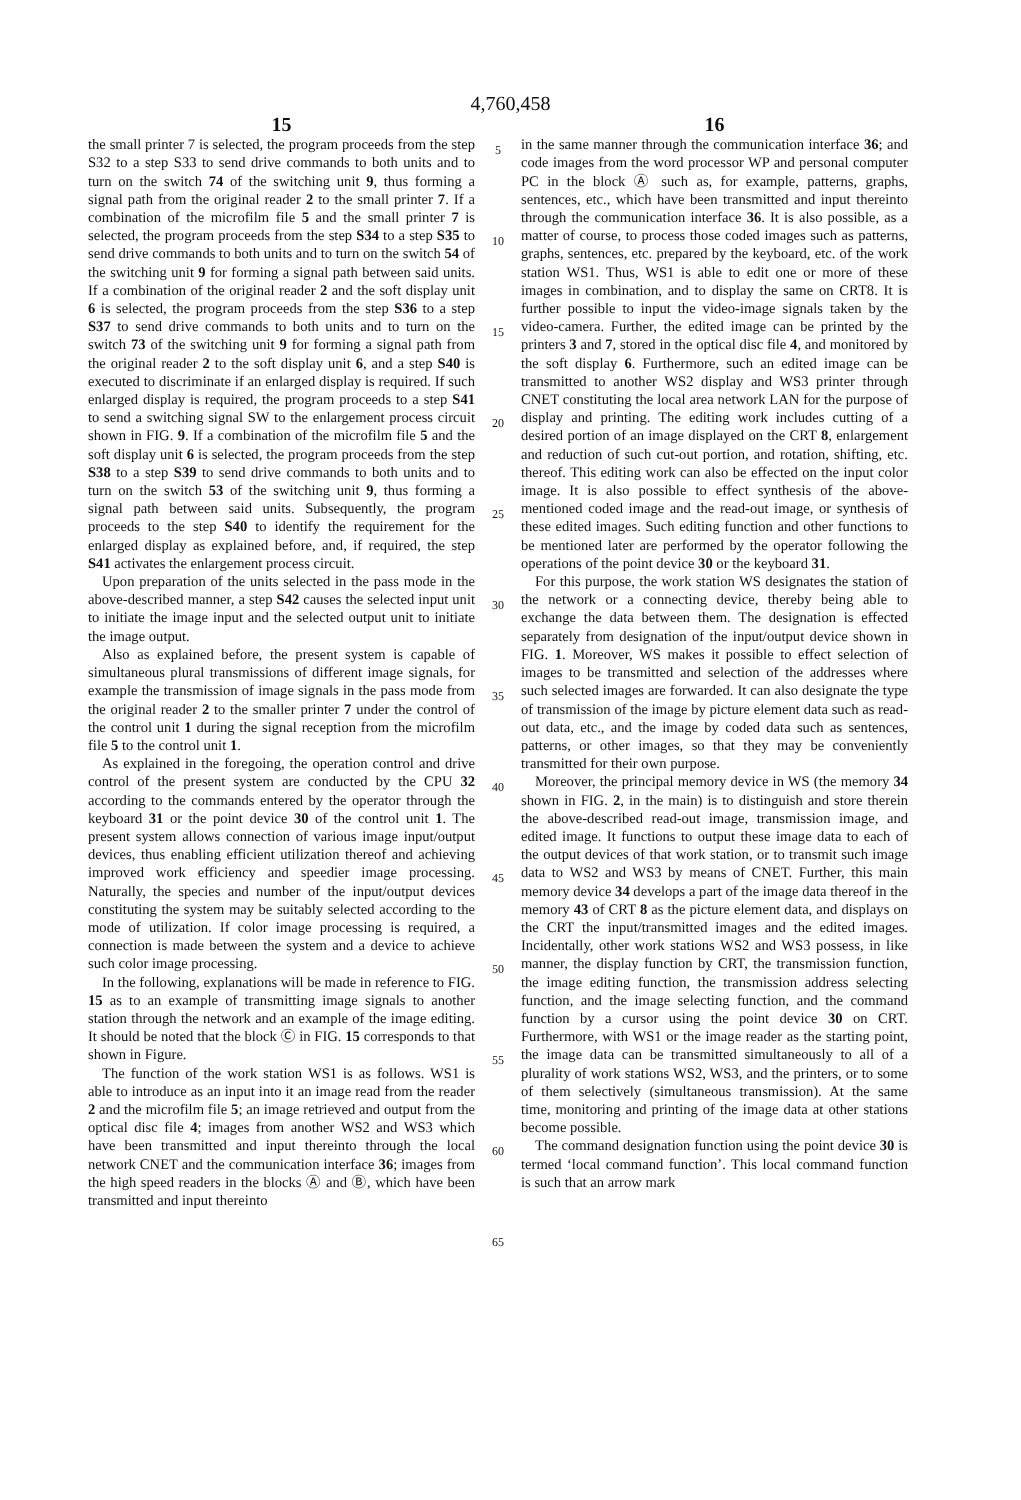4,760,458
15
the small printer 7 is selected, the program proceeds from the step S32 to a step S33 to send drive commands to both units and to turn on the switch 74 of the switching unit 9, thus forming a signal path from the original reader 2 to the small printer 7. If a combination of the microfilm file 5 and the small printer 7 is selected, the program proceeds from the step S34 to a step S35 to send drive commands to both units and to turn on the switch 54 of the switching unit 9 for forming a signal path between said units. If a combination of the original reader 2 and the soft display unit 6 is selected, the program proceeds from the step S36 to a step S37 to send drive commands to both units and to turn on the switch 73 of the switching unit 9 for forming a signal path from the original reader 2 to the soft display unit 6, and a step S40 is executed to discriminate if an enlarged display is required. If such enlarged display is required, the program proceeds to a step S41 to send a switching signal SW to the enlargement process circuit shown in FIG. 9. If a combination of the microfilm file 5 and the soft display unit 6 is selected, the program proceeds from the step S38 to a step S39 to send drive commands to both units and to turn on the switch 53 of the switching unit 9, thus forming a signal path between said units. Subsequently, the program proceeds to the step S40 to identify the requirement for the enlarged display as explained before, and, if required, the step S41 activates the enlargement process circuit.
Upon preparation of the units selected in the pass mode in the above-described manner, a step S42 causes the selected input unit to initiate the image input and the selected output unit to initiate the image output.
Also as explained before, the present system is capable of simultaneous plural transmissions of different image signals, for example the transmission of image signals in the pass mode from the original reader 2 to the smaller printer 7 under the control of the control unit 1 during the signal reception from the microfilm file 5 to the control unit 1.
As explained in the foregoing, the operation control and drive control of the present system are conducted by the CPU 32 according to the commands entered by the operator through the keyboard 31 or the point device 30 of the control unit 1. The present system allows connection of various image input/output devices, thus enabling efficient utilization thereof and achieving improved work efficiency and speedier image processing. Naturally, the species and number of the input/output devices constituting the system may be suitably selected according to the mode of utilization. If color image processing is required, a connection is made between the system and a device to achieve such color image processing.
In the following, explanations will be made in reference to FIG. 15 as to an example of transmitting image signals to another station through the network and an example of the image editing. It should be noted that the block Ⓒ in FIG. 15 corresponds to that shown in Figure.
The function of the work station WS1 is as follows. WS1 is able to introduce as an input into it an image read from the reader 2 and the microfilm file 5; an image retrieved and output from the optical disc file 4; images from another WS2 and WS3 which have been transmitted and input thereinto through the local network CNET and the communication interface 36; images from the high speed readers in the blocks Ⓐ and Ⓑ, which have been transmitted and input thereinto
5
10
15
20
25
30
35
40
45
50
55
60
65
16
in the same manner through the communication interface 36; and code images from the word processor WP and personal computer PC in the block Ⓐ such as, for example, patterns, graphs, sentences, etc., which have been transmitted and input thereinto through the communication interface 36. It is also possible, as a matter of course, to process those coded images such as patterns, graphs, sentences, etc. prepared by the keyboard, etc. of the work station WS1. Thus, WS1 is able to edit one or more of these images in combination, and to display the same on CRT8. It is further possible to input the video-image signals taken by the video-camera. Further, the edited image can be printed by the printers 3 and 7, stored in the optical disc file 4, and monitored by the soft display 6. Furthermore, such an edited image can be transmitted to another WS2 display and WS3 printer through CNET constituting the local area network LAN for the purpose of display and printing. The editing work includes cutting of a desired portion of an image displayed on the CRT 8, enlargement and reduction of such cut-out portion, and rotation, shifting, etc. thereof. This editing work can also be effected on the input color image. It is also possible to effect synthesis of the above-mentioned coded image and the read-out image, or synthesis of these edited images. Such editing function and other functions to be mentioned later are performed by the operator following the operations of the point device 30 or the keyboard 31.
For this purpose, the work station WS designates the station of the network or a connecting device, thereby being able to exchange the data between them. The designation is effected separately from designation of the input/output device shown in FIG. 1. Moreover, WS makes it possible to effect selection of images to be transmitted and selection of the addresses where such selected images are forwarded. It can also designate the type of transmission of the image by picture element data such as read-out data, etc., and the image by coded data such as sentences, patterns, or other images, so that they may be conveniently transmitted for their own purpose.
Moreover, the principal memory device in WS (the memory 34 shown in FIG. 2, in the main) is to distinguish and store therein the above-described read-out image, transmission image, and edited image. It functions to output these image data to each of the output devices of that work station, or to transmit such image data to WS2 and WS3 by means of CNET. Further, this main memory device 34 develops a part of the image data thereof in the memory 43 of CRT 8 as the picture element data, and displays on the CRT the input/transmitted images and the edited images. Incidentally, other work stations WS2 and WS3 possess, in like manner, the display function by CRT, the transmission function, the image editing function, the transmission address selecting function, and the image selecting function, and the command function by a cursor using the point device 30 on CRT. Furthermore, with WS1 or the image reader as the starting point, the image data can be transmitted simultaneously to all of a plurality of work stations WS2, WS3, and the printers, or to some of them selectively (simultaneous transmission). At the same time, monitoring and printing of the image data at other stations become possible.
The command designation function using the point device 30 is termed ‘local command function’. This local command function is such that an arrow mark